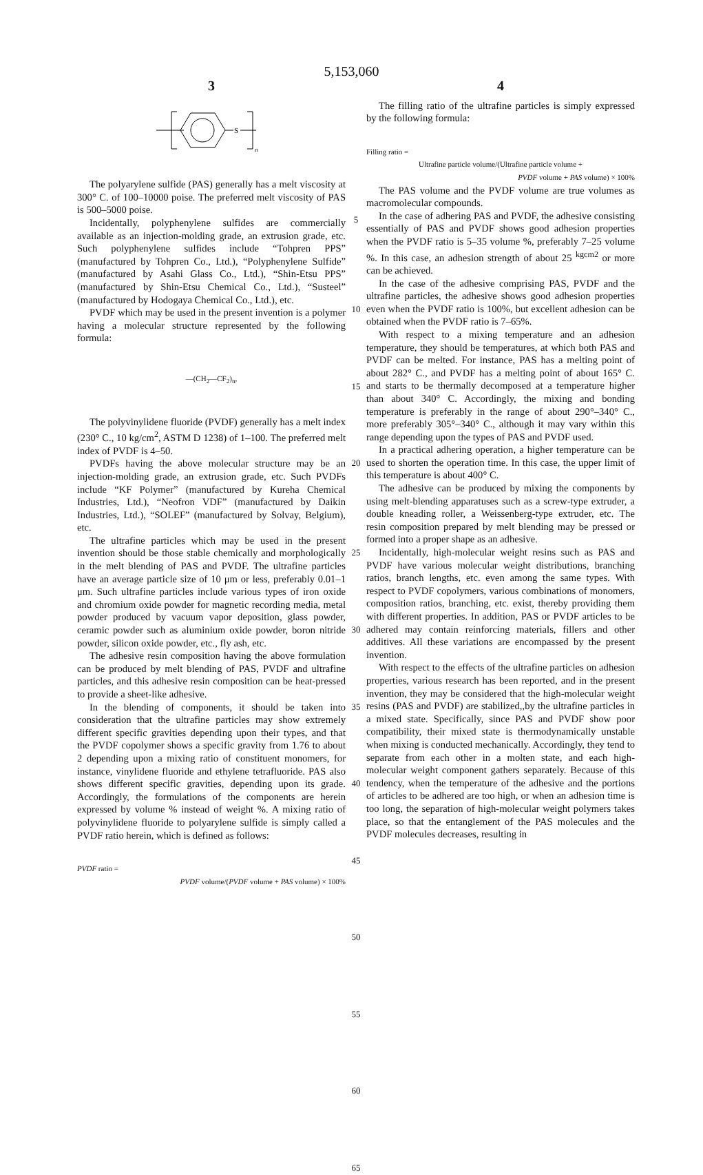5,153,060
3
S
n
The polyarylene sulfide (PAS) generally has a melt viscosity at 300° C. of 100–10000 poise. The preferred melt viscosity of PAS is 500–5000 poise.
Incidentally, polyphenylene sulfides are commercially available as an injection-molding grade, an extrusion grade, etc. Such polyphenylene sulfides include “Tohpren PPS” (manufactured by Tohpren Co., Ltd.), “Polyphenylene Sulfide” (manufactured by Asahi Glass Co., Ltd.), “Shin-Etsu PPS” (manufactured by Shin-Etsu Chemical Co., Ltd.), “Susteel” (manufactured by Hodogaya Chemical Co., Ltd.), etc.
PVDF which may be used in the present invention is a polymer having a molecular structure represented by the following formula:
—(CH<sub>2</sub>—CF<sub>2</sub>)<sub>n</sub>,
The polyvinylidene fluoride (PVDF) generally has a melt index (230° C., 10 kg/cm<sup>2</sup>, ASTM D 1238) of 1–100. The preferred melt index of PVDF is 4–50.
PVDFs having the above molecular structure may be an injection-molding grade, an extrusion grade, etc. Such PVDFs include “KF Polymer” (manufactured by Kureha Chemical Industries, Ltd.), “Neofron VDF” (manufactured by Daikin Industries, Ltd.), “SOLEF” (manufactured by Solvay, Belgium), etc.
The ultrafine particles which may be used in the present invention should be those stable chemically and morphologically in the melt blending of PAS and PVDF. The ultrafine particles have an average particle size of 10 μm or less, preferably 0.01–1 μm. Such ultrafine particles include various types of iron oxide and chromium oxide powder for magnetic recording media, metal powder produced by vacuum vapor deposition, glass powder, ceramic powder such as aluminium oxide powder, boron nitride powder, silicon oxide powder, etc., fly ash, etc.
The adhesive resin composition having the above formulation can be produced by melt blending of PAS, PVDF and ultrafine particles, and this adhesive resin composition can be heat-pressed to provide a sheet-like adhesive.
In the blending of components, it should be taken into consideration that the ultrafine particles may show extremely different specific gravities depending upon their types, and that the PVDF copolymer shows a specific gravity from 1.76 to about 2 depending upon a mixing ratio of constituent monomers, for instance, vinylidene fluoride and ethylene tetrafluoride. PAS also shows different specific gravities, depending upon its grade. Accordingly, the formulations of the components are herein expressed by volume % instead of weight %. A mixing ratio of polyvinylidene fluoride to polyarylene sulfide is simply called a PVDF ratio herein, which is defined as follows:
PVDF ratio =
PVDF volume/(PVDF volume + PAS volume) × 100%
5
10
15
20
25
30
35
40
45
50
55
60
65
4
The filling ratio of the ultrafine particles is simply expressed by the following formula:
Filling ratio =
Ultrafine particle volume/(Ultrafine particle volume +
PVDF volume + PAS volume) × 100%
The PAS volume and the PVDF volume are true volumes as macromolecular compounds.
In the case of adhering PAS and PVDF, the adhesive consisting essentially of PAS and PVDF shows good adhesion properties when the PVDF ratio is 5–35 volume %, preferably 7–25 volume %. In this case, an adhesion strength of about 25 <sup>kgcm2</sup> or more can be achieved.
In the case of the adhesive comprising PAS, PVDF and the ultrafine particles, the adhesive shows good adhesion properties even when the PVDF ratio is 100%, but excellent adhesion can be obtained when the PVDF ratio is 7–65%.
With respect to a mixing temperature and an adhesion temperature, they should be temperatures, at which both PAS and PVDF can be melted. For instance, PAS has a melting point of about 282° C., and PVDF has a melting point of about 165° C. and starts to be thermally decomposed at a temperature higher than about 340° C. Accordingly, the mixing and bonding temperature is preferably in the range of about 290°–340° C., more preferably 305°–340° C., although it may vary within this range depending upon the types of PAS and PVDF used.
In a practical adhering operation, a higher temperature can be used to shorten the operation time. In this case, the upper limit of this temperature is about 400° C.
The adhesive can be produced by mixing the components by using melt-blending apparatuses such as a screw-type extruder, a double kneading roller, a Weissenberg-type extruder, etc. The resin composition prepared by melt blending may be pressed or formed into a proper shape as an adhesive.
Incidentally, high-molecular weight resins such as PAS and PVDF have various molecular weight distributions, branching ratios, branch lengths, etc. even among the same types. With respect to PVDF copolymers, various combinations of monomers, composition ratios, branching, etc. exist, thereby providing them with different properties. In addition, PAS or PVDF articles to be adhered may contain reinforcing materials, fillers and other additives. All these variations are encompassed by the present invention.
With respect to the effects of the ultrafine particles on adhesion properties, various research has been reported, and in the present invention, they may be considered that the high-molecular weight resins (PAS and PVDF) are stabilized,,by the ultrafine particles in a mixed state. Specifically, since PAS and PVDF show poor compatibility, their mixed state is thermodynamically unstable when mixing is conducted mechanically. Accordingly, they tend to separate from each other in a molten state, and each high-molecular weight component gathers separately. Because of this tendency, when the temperature of the adhesive and the portions of articles to be adhered are too high, or when an adhesion time is too long, the separation of high-molecular weight polymers takes place, so that the entanglement of the PAS molecules and the PVDF molecules decreases, resulting in